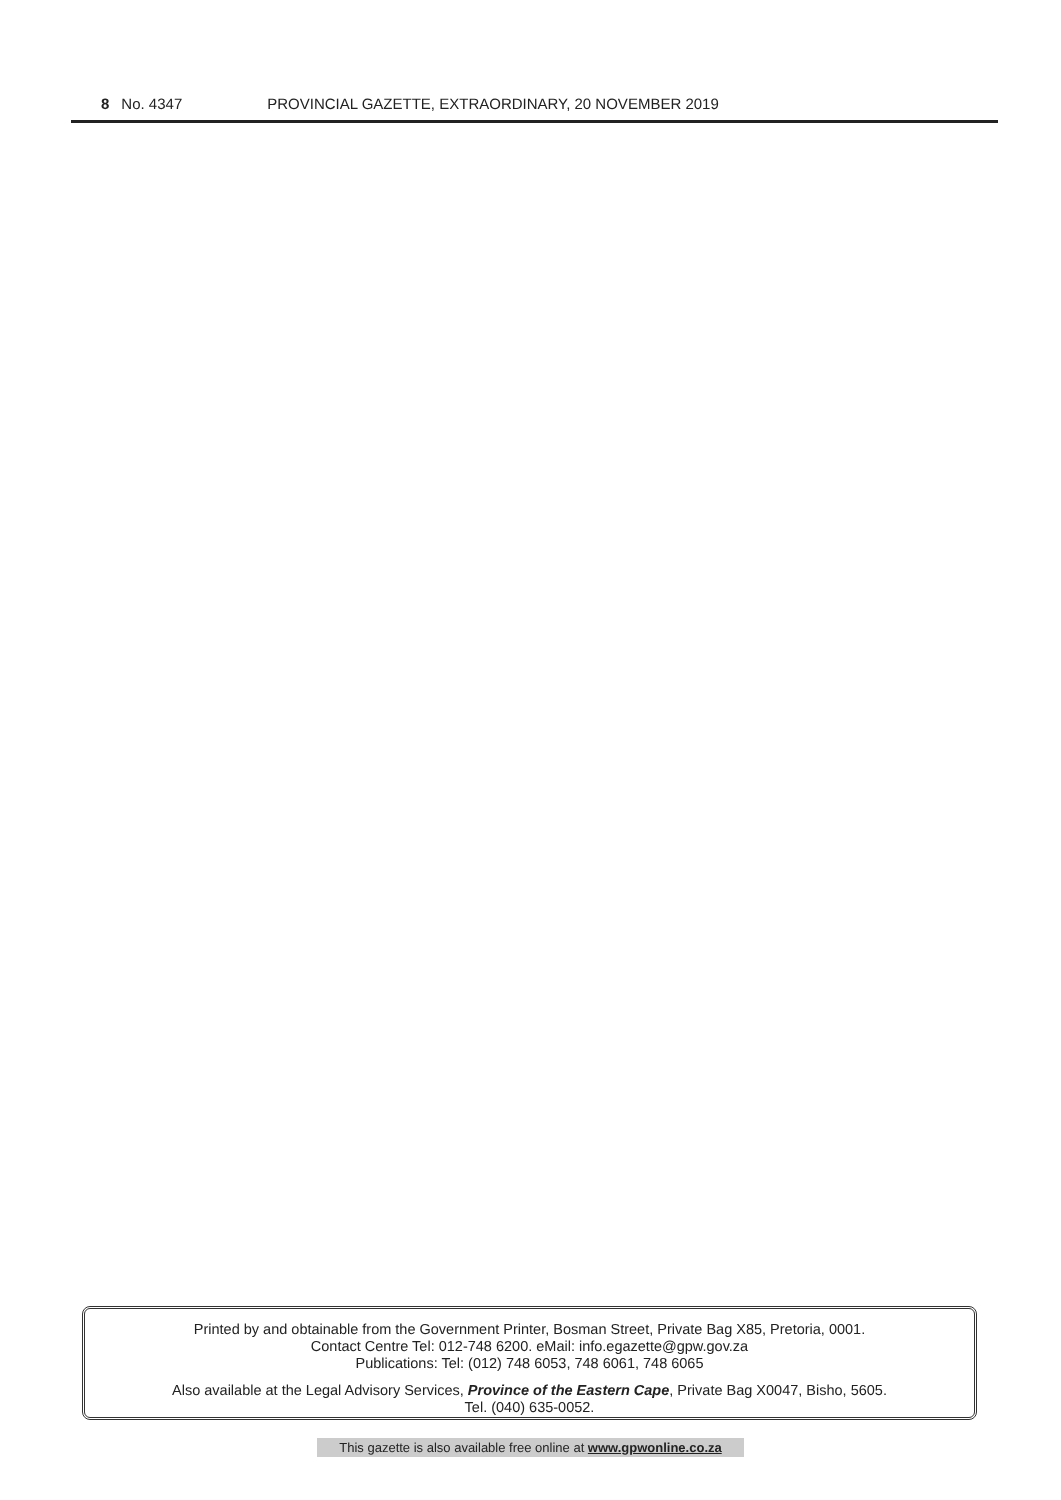8 No. 4347 PROVINCIAL GAZETTE, EXTRAORDINARY, 20 NOVEMBER 2019
Printed by and obtainable from the Government Printer, Bosman Street, Private Bag X85, Pretoria, 0001.
Contact Centre Tel: 012-748 6200. eMail: info.egazette@gpw.gov.za
Publications: Tel: (012) 748 6053, 748 6061, 748 6065
Also available at the Legal Advisory Services, Province of the Eastern Cape, Private Bag X0047, Bisho, 5605.
Tel. (040) 635-0052.
This gazette is also available free online at www.gpwonline.co.za